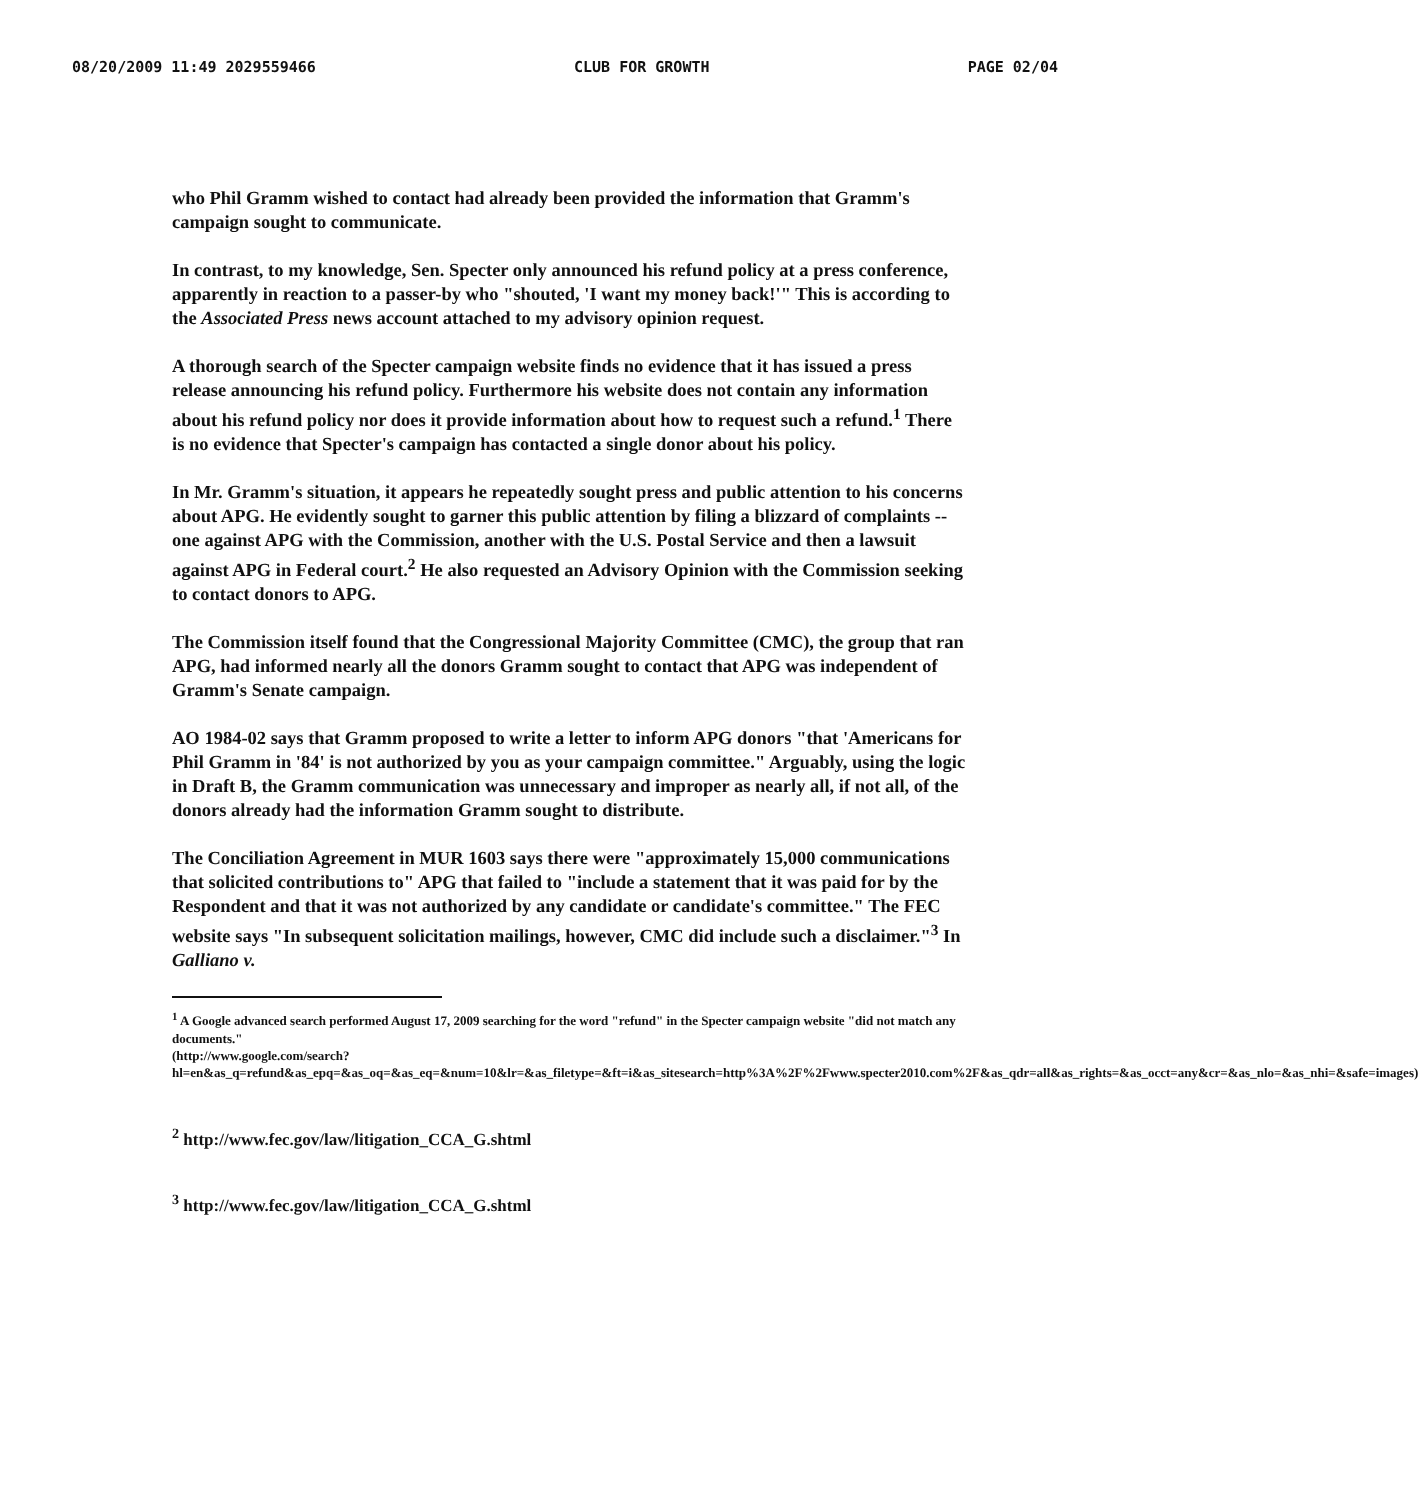08/20/2009 11:49 2029559466 CLUB FOR GROWTH PAGE 02/04
who Phil Gramm wished to contact had already been provided the information that Gramm's campaign sought to communicate.
In contrast, to my knowledge, Sen. Specter only announced his refund policy at a press conference, apparently in reaction to a passer-by who "shouted, 'I want my money back!'" This is according to the Associated Press news account attached to my advisory opinion request.
A thorough search of the Specter campaign website finds no evidence that it has issued a press release announcing his refund policy. Furthermore his website does not contain any information about his refund policy nor does it provide information about how to request such a refund.<sup>1</sup> There is no evidence that Specter's campaign has contacted a single donor about his policy.
In Mr. Gramm's situation, it appears he repeatedly sought press and public attention to his concerns about APG. He evidently sought to garner this public attention by filing a blizzard of complaints -- one against APG with the Commission, another with the U.S. Postal Service and then a lawsuit against APG in Federal court.<sup>2</sup> He also requested an Advisory Opinion with the Commission seeking to contact donors to APG.
The Commission itself found that the Congressional Majority Committee (CMC), the group that ran APG, had informed nearly all the donors Gramm sought to contact that APG was independent of Gramm's Senate campaign.
AO 1984-02 says that Gramm proposed to write a letter to inform APG donors "that 'Americans for Phil Gramm in '84' is not authorized by you as your campaign committee." Arguably, using the logic in Draft B, the Gramm communication was unnecessary and improper as nearly all, if not all, of the donors already had the information Gramm sought to distribute.
The Conciliation Agreement in MUR 1603 says there were "approximately 15,000 communications that solicited contributions to" APG that failed to "include a statement that it was paid for by the Respondent and that it was not authorized by any candidate or candidate's committee." The FEC website says "In subsequent solicitation mailings, however, CMC did include such a disclaimer."<sup>3</sup> In Galliano v.
<sup>1</sup> A Google advanced search performed August 17, 2009 searching for the word "refund" in the Specter campaign website "did not match any documents."
(http://www.google.com/search?hl=en&as_q=refund&as_epq=&as_oq=&as_eq=&num=10&lr=&as_filetype=&ft=i&as_sitesearch=http%3A%2F%2Fwww.specter2010.com%2F&as_qdr=all&as_rights=&as_occt=any&cr=&as_nlo=&as_nhi=&safe=images)
<sup>2</sup> http://www.fec.gov/law/litigation_CCA_G.shtml
<sup>3</sup> http://www.fec.gov/law/litigation_CCA_G.shtml